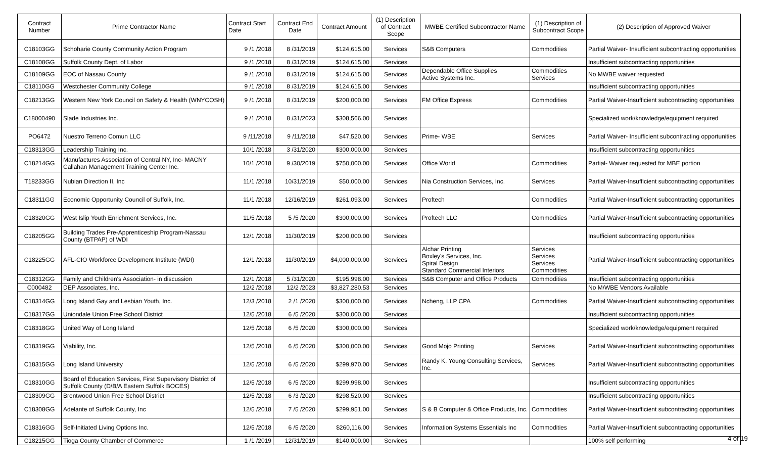| Contract Number | Prime Contractor Name | Contract Start Date | Contract End Date | Contract Amount | (1) Description of Contract Scope | MWBE Certified Subcontractor Name | (1) Description of Subcontract Scope | (2) Description of Approved Waiver |
| --- | --- | --- | --- | --- | --- | --- | --- | --- |
| C18103GG | Schoharie County Community Action Program | 9 /1 /2018 | 8 /31/2019 | $124,615.00 | Services | S&B Computers | Commodities | Partial Waiver- Insufficient subcontracting opportunities |
| C18108GG | Suffolk County Dept. of Labor | 9 /1 /2018 | 8 /31/2019 | $124,615.00 | Services | | | Insufficient subcontracting opportunities |
| C18109GG | EOC of Nassau County | 9 /1 /2018 | 8 /31/2019 | $124,615.00 | Services | Dependable Office Supplies Active Systems Inc. | Commodities Services | No MWBE waiver requested |
| C18110GG | Westchester Community College | 9 /1 /2018 | 8 /31/2019 | $124,615.00 | Services | | | Insufficient subcontracting opportunities |
| C18213GG | Western New York Council on Safety & Health (WNYCOSH) | 9 /1 /2018 | 8 /31/2019 | $200,000.00 | Services | FM Office Express | Commodities | Partial Waiver-Insufficient subcontracting opportunities |
| C18000490 | Slade Industries Inc. | 9 /1 /2018 | 8 /31/2023 | $308,566.00 | Services | | | Specialized work/knowledge/equipment required |
| PO6472 | Nuestro Terreno Comun LLC | 9 /11/2018 | 9 /11/2018 | $47,520.00 | Services | Prime- WBE | Services | Partial Waiver- Insufficient subcontracting opportunities |
| C18313GG | Leadership Training Inc. | 10/1 /2018 | 3 /31/2020 | $300,000.00 | Services | | | Insufficient subcontracting opportunities |
| C18214GG | Manufactures Association of Central NY, Inc- MACNY Callahan Management Training Center Inc. | 10/1 /2018 | 9 /30/2019 | $750,000.00 | Services | Office World | Commodities | Partial- Waiver requested for MBE portion |
| T18233GG | Nubian Direction II, Inc | 11/1 /2018 | 10/31/2019 | $50,000.00 | Services | Nia Construction Services, Inc. | Services | Partial Waiver-Insufficient subcontracting opportunities |
| C18311GG | Economic Opportunity Council of Suffolk, Inc. | 11/1 /2018 | 12/16/2019 | $261,093.00 | Services | Proftech | Commodities | Partial Waiver-Insufficient subcontracting opportunities |
| C18320GG | West Islip Youth Enrichment Services, Inc. | 11/5 /2018 | 5 /5 /2020 | $300,000.00 | Services | Proftech LLC | Commodities | Partial Waiver-Insufficient subcontracting opportunities |
| C18205GG | Building Trades Pre-Apprenticeship Program-Nassau County (BTPAP) of WDI | 12/1 /2018 | 11/30/2019 | $200,000.00 | Services | | | Insufficient subcontracting opportunities |
| C18225GG | AFL-CIO Workforce Development Institute (WDI) | 12/1 /2018 | 11/30/2019 | $4,000,000.00 | Services | Alchar Printing Boxley's Services, Inc. Spiral Design Standard Commercial Interiors | Services Services Services Commodities | Partial Waiver-Insufficient subcontracting opportunities |
| C18312GG | Family and Children's Association- in discussion | 12/1 /2018 | 5 /31/2020 | $195,998.00 | Services | S&B Computer and Office Products | Commodities | Insufficient subcontracting opportunities |
| C000482 | DEP Associates, Inc. | 12/2 /2018 | 12/2 /2023 | $3,827,280.53 | Services | | | No M/WBE Vendors Available |
| C18314GG | Long Island Gay and Lesbian Youth, Inc. | 12/3 /2018 | 2 /1 /2020 | $300,000.00 | Services | Ncheng, LLP CPA | Commodities | Partial Waiver-Insufficient subcontracting opportunities |
| C18317GG | Uniondale Union Free School District | 12/5 /2018 | 6 /5 /2020 | $300,000.00 | Services | | | Insufficient subcontracting opportunities |
| C18318GG | United Way of Long Island | 12/5 /2018 | 6 /5 /2020 | $300,000.00 | Services | | | Specialized work/knowledge/equipment required |
| C18319GG | Viability, Inc. | 12/5 /2018 | 6 /5 /2020 | $300,000.00 | Services | Good Mojo Printing | Services | Partial Waiver-Insufficient subcontracting opportunities |
| C18315GG | Long Island University | 12/5 /2018 | 6 /5 /2020 | $299,970.00 | Services | Randy K. Young Consulting Services, Inc. | Services | Partial Waiver-Insufficient subcontracting opportunities |
| C18310GG | Board of Education Services, First Supervisory District of Suffolk County (D/B/A Eastern Suffolk BOCES) | 12/5 /2018 | 6 /5 /2020 | $299,998.00 | Services | | | Insufficient subcontracting opportunities |
| C18309GG | Brentwood Union Free School District | 12/5 /2018 | 6 /3 /2020 | $298,520.00 | Services | | | Insufficient subcontracting opportunities |
| C18308GG | Adelante of Suffolk County, Inc | 12/5 /2018 | 7 /5 /2020 | $299,951.00 | Services | S & B Computer & Office Products, Inc. | Commodities | Partial Waiver-Insufficient subcontracting opportunities |
| C18316GG | Self-Initiated Living Options Inc. | 12/5 /2018 | 6 /5 /2020 | $260,116.00 | Services | Information Systems Essentials Inc | Commodities | Partial Waiver-Insufficient subcontracting opportunities |
| C18215GG | Tioga County Chamber of Commerce | 1 /1 /2019 | 12/31/2019 | $140,000.00 | Services | | | 100% self performing |
4 of 19